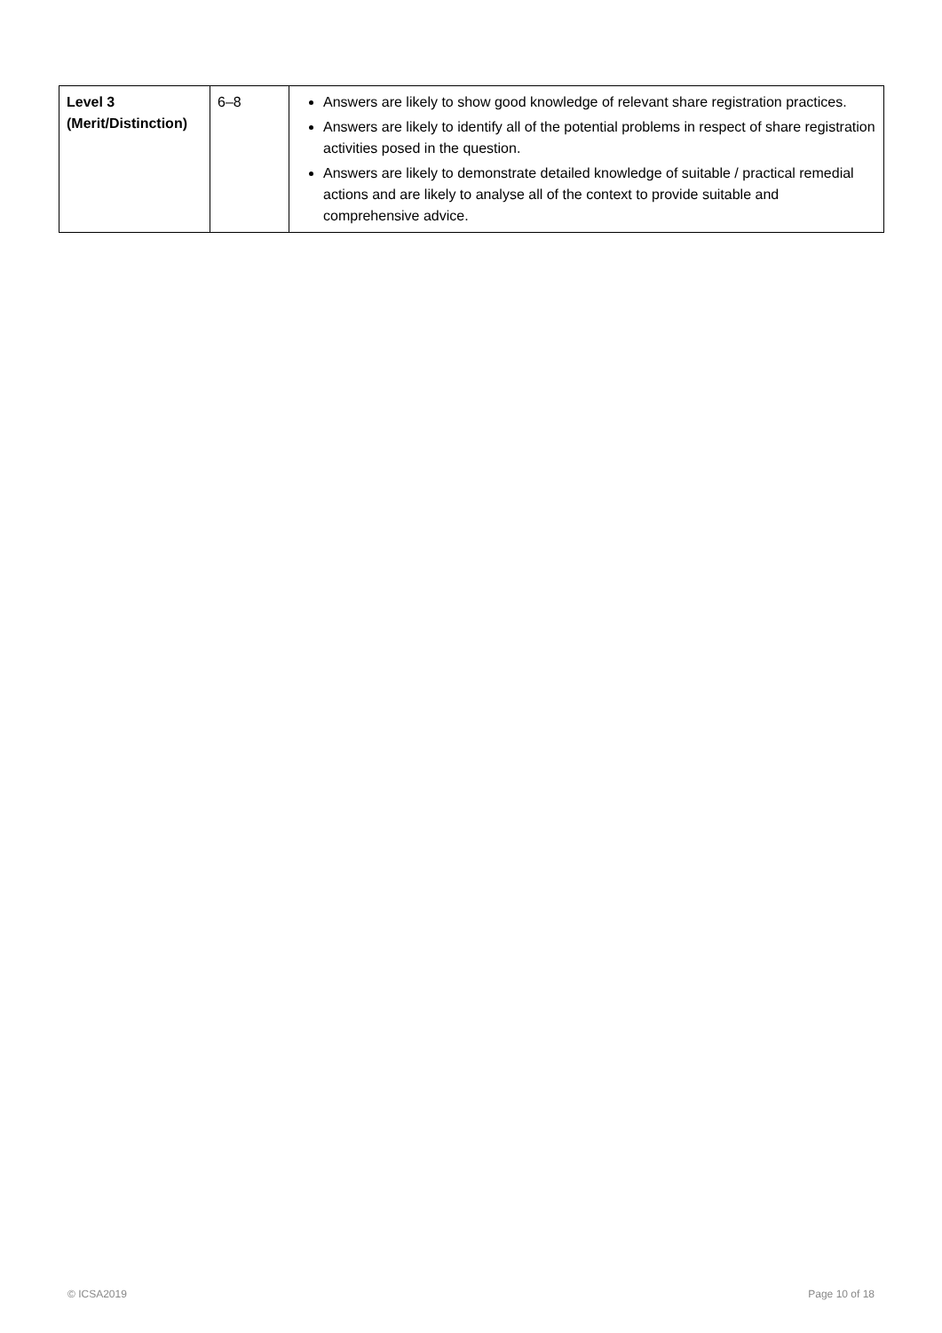| Level 3 (Merit/Distinction) | 6–8 | Answers are likely to show good knowledge of relevant share registration practices. Answers are likely to identify all of the potential problems in respect of share registration activities posed in the question. Answers are likely to demonstrate detailed knowledge of suitable / practical remedial actions and are likely to analyse all of the context to provide suitable and comprehensive advice. |
© ICSA2019 Page 10 of 18